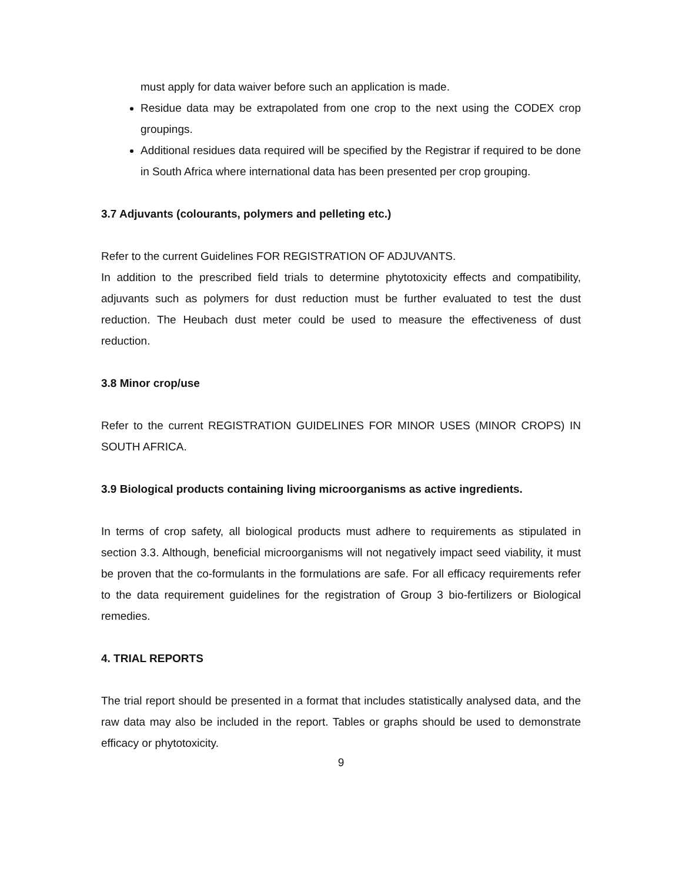must apply for data waiver before such an application is made.
Residue data may be extrapolated from one crop to the next using the CODEX crop groupings.
Additional residues data required will be specified by the Registrar if required to be done in South Africa where international data has been presented per crop grouping.
3.7 Adjuvants (colourants, polymers and pelleting etc.)
Refer to the current Guidelines FOR REGISTRATION OF ADJUVANTS.
In addition to the prescribed field trials to determine phytotoxicity effects and compatibility, adjuvants such as polymers for dust reduction must be further evaluated to test the dust reduction. The Heubach dust meter could be used to measure the effectiveness of dust reduction.
3.8 Minor crop/use
Refer to the current REGISTRATION GUIDELINES FOR MINOR USES (MINOR CROPS) IN SOUTH AFRICA.
3.9 Biological products containing living microorganisms as active ingredients.
In terms of crop safety, all biological products must adhere to requirements as stipulated in section 3.3. Although, beneficial microorganisms will not negatively impact seed viability, it must be proven that the co-formulants in the formulations are safe. For all efficacy requirements refer to the data requirement guidelines for the registration of Group 3 bio-fertilizers or Biological remedies.
4. TRIAL REPORTS
The trial report should be presented in a format that includes statistically analysed data, and the raw data may also be included in the report. Tables or graphs should be used to demonstrate efficacy or phytotoxicity.
9